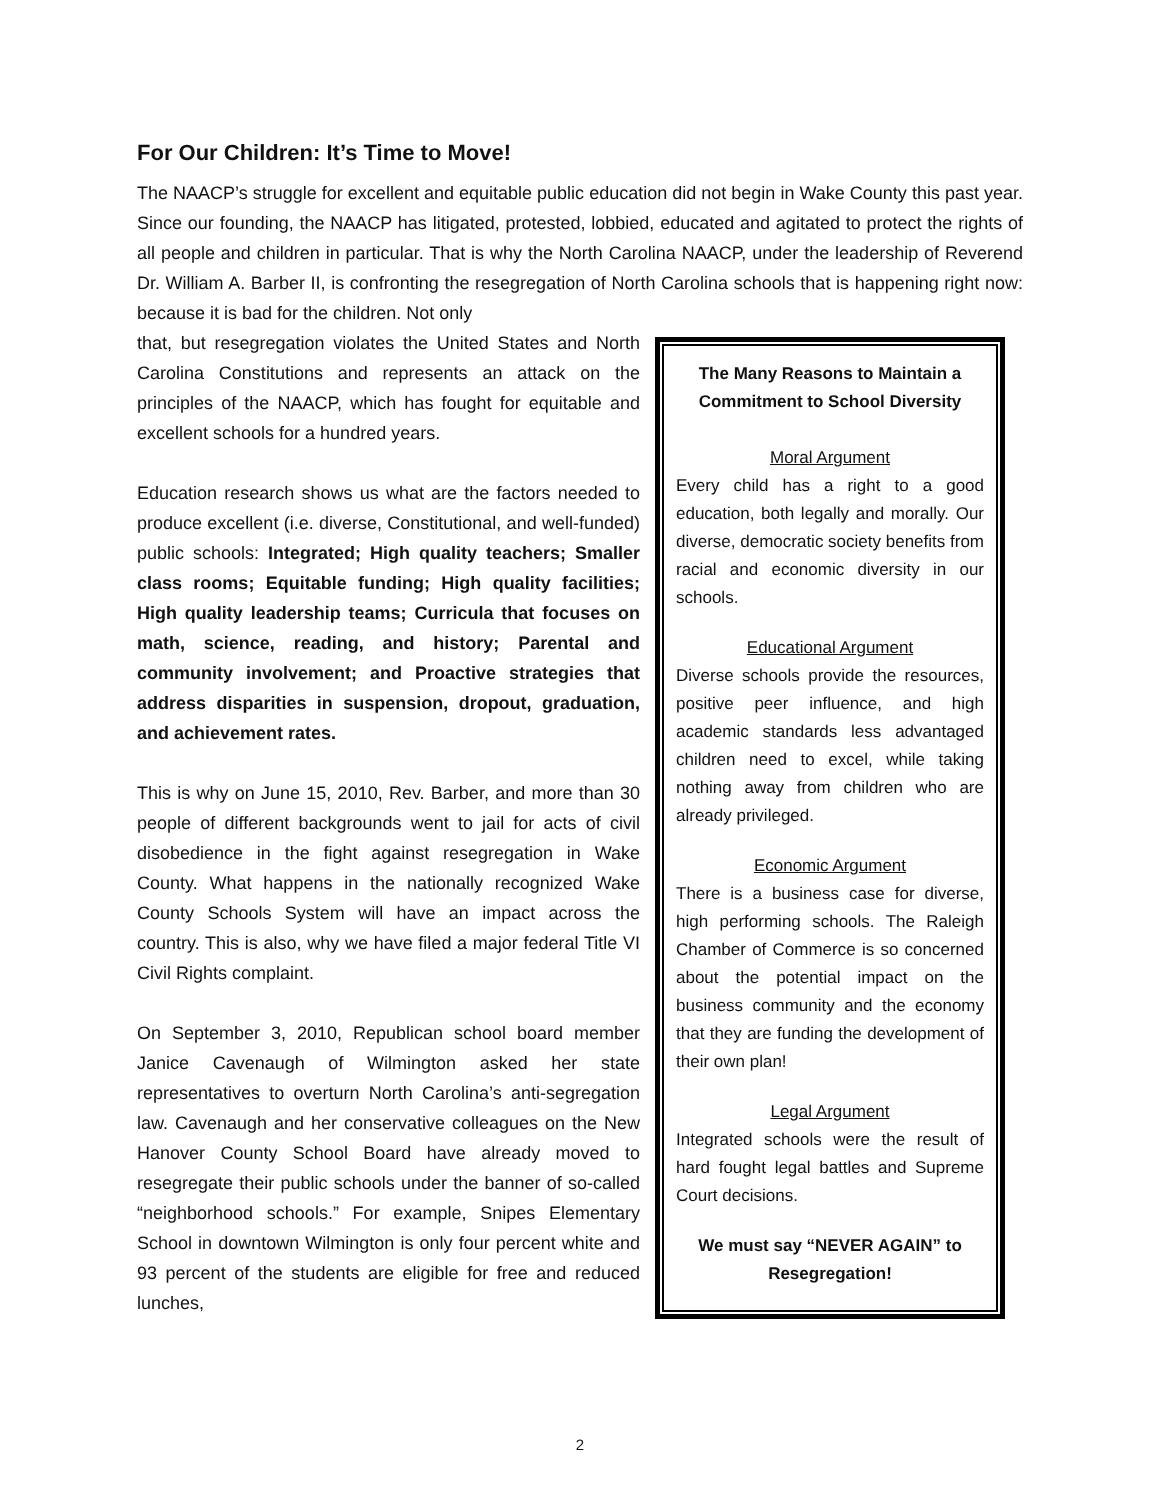For Our Children: It’s Time to Move!
The NAACP’s struggle for excellent and equitable public education did not begin in Wake County this past year. Since our founding, the NAACP has litigated, protested, lobbied, educated and agitated to protect the rights of all people and children in particular. That is why the North Carolina NAACP, under the leadership of Reverend Dr. William A. Barber II, is confronting the resegregation of North Carolina schools that is happening right now: because it is bad for the children. Not only
that, but resegregation violates the United States and North Carolina Constitutions and represents an attack on the principles of the NAACP, which has fought for equitable and excellent schools for a hundred years.
Education research shows us what are the factors needed to produce excellent (i.e. diverse, Constitutional, and well-funded) public schools: Integrated; High quality teachers; Smaller class rooms; Equitable funding; High quality facilities; High quality leadership teams; Curricula that focuses on math, science, reading, and history; Parental and community involvement; and Proactive strategies that address disparities in suspension, dropout, graduation, and achievement rates.
This is why on June 15, 2010, Rev. Barber, and more than 30 people of different backgrounds went to jail for acts of civil disobedience in the fight against resegregation in Wake County. What happens in the nationally recognized Wake County Schools System will have an impact across the country. This is also, why we have filed a major federal Title VI Civil Rights complaint.
On September 3, 2010, Republican school board member Janice Cavenaugh of Wilmington asked her state representatives to overturn North Carolina’s anti-segregation law. Cavenaugh and her conservative colleagues on the New Hanover County School Board have already moved to resegregate their public schools under the banner of so-called “neighborhood schools.” For example, Snipes Elementary School in downtown Wilmington is only four percent white and 93 percent of the students are eligible for free and reduced lunches,
The Many Reasons to Maintain a Commitment to School Diversity
Moral Argument
Every child has a right to a good education, both legally and morally. Our diverse, democratic society benefits from racial and economic diversity in our schools.
Educational Argument
Diverse schools provide the resources, positive peer influence, and high academic standards less advantaged children need to excel, while taking nothing away from children who are already privileged.
Economic Argument
There is a business case for diverse, high performing schools. The Raleigh Chamber of Commerce is so concerned about the potential impact on the business community and the economy that they are funding the development of their own plan!
Legal Argument
Integrated schools were the result of hard fought legal battles and Supreme Court decisions.
We must say “NEVER AGAIN” to Resegregation!
2